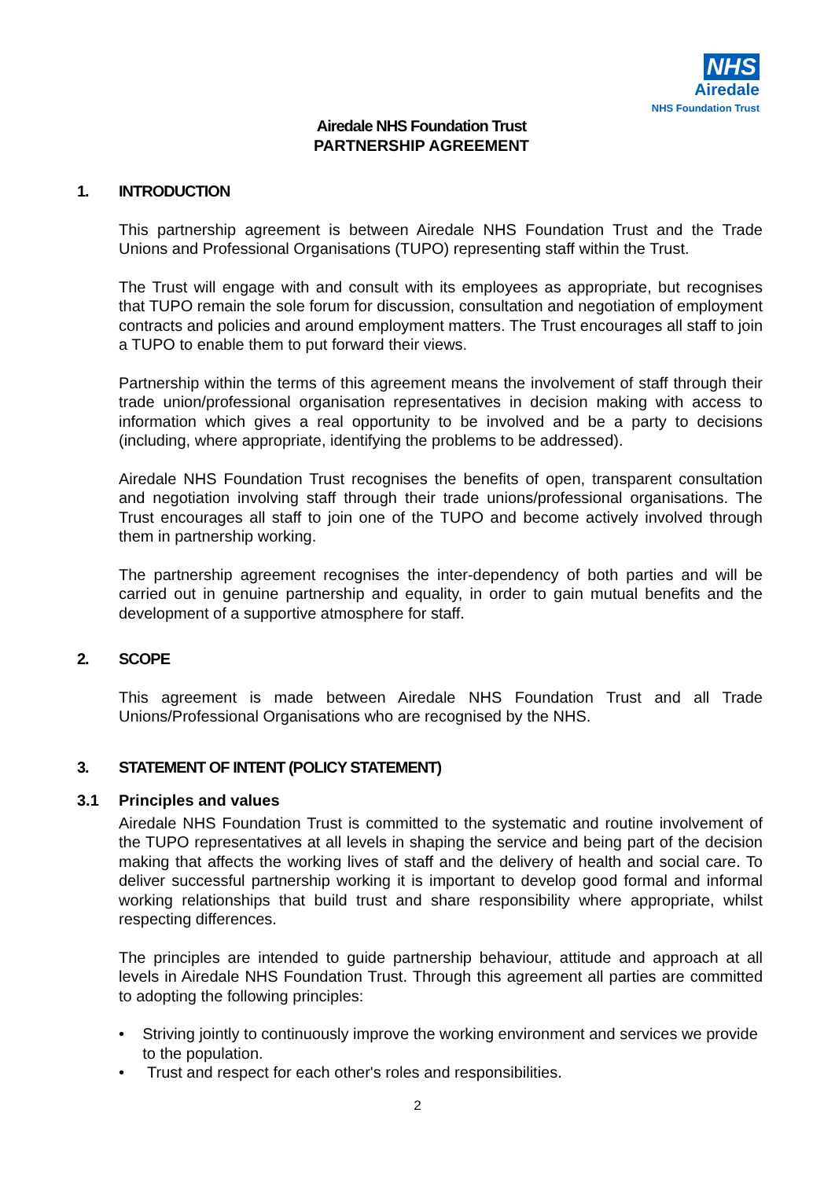NHS
Airedale
NHS Foundation Trust
Airedale NHS Foundation Trust
PARTNERSHIP AGREEMENT
1. INTRODUCTION
This partnership agreement is between Airedale NHS Foundation Trust and the Trade Unions and Professional Organisations (TUPO) representing staff within the Trust.
The Trust will engage with and consult with its employees as appropriate, but recognises that TUPO remain the sole forum for discussion, consultation and negotiation of employment contracts and policies and around employment matters. The Trust encourages all staff to join a TUPO to enable them to put forward their views.
Partnership within the terms of this agreement means the involvement of staff through their trade union/professional organisation representatives in decision making with access to information which gives a real opportunity to be involved and be a party to decisions (including, where appropriate, identifying the problems to be addressed).
Airedale NHS Foundation Trust recognises the benefits of open, transparent consultation and negotiation involving staff through their trade unions/professional organisations. The Trust encourages all staff to join one of the TUPO and become actively involved through them in partnership working.
The partnership agreement recognises the inter-dependency of both parties and will be carried out in genuine partnership and equality, in order to gain mutual benefits and the development of a supportive atmosphere for staff.
2. SCOPE
This agreement is made between Airedale NHS Foundation Trust and all Trade Unions/Professional Organisations who are recognised by the NHS.
3. STATEMENT OF INTENT (POLICY STATEMENT)
3.1 Principles and values
Airedale NHS Foundation Trust is committed to the systematic and routine involvement of the TUPO representatives at all levels in shaping the service and being part of the decision making that affects the working lives of staff and the delivery of health and social care. To deliver successful partnership working it is important to develop good formal and informal working relationships that build trust and share responsibility where appropriate, whilst respecting differences.
The principles are intended to guide partnership behaviour, attitude and approach at all levels in Airedale NHS Foundation Trust. Through this agreement all parties are committed to adopting the following principles:
• Striving jointly to continuously improve the working environment and services we provide to the population.
• Trust and respect for each other's roles and responsibilities.
2